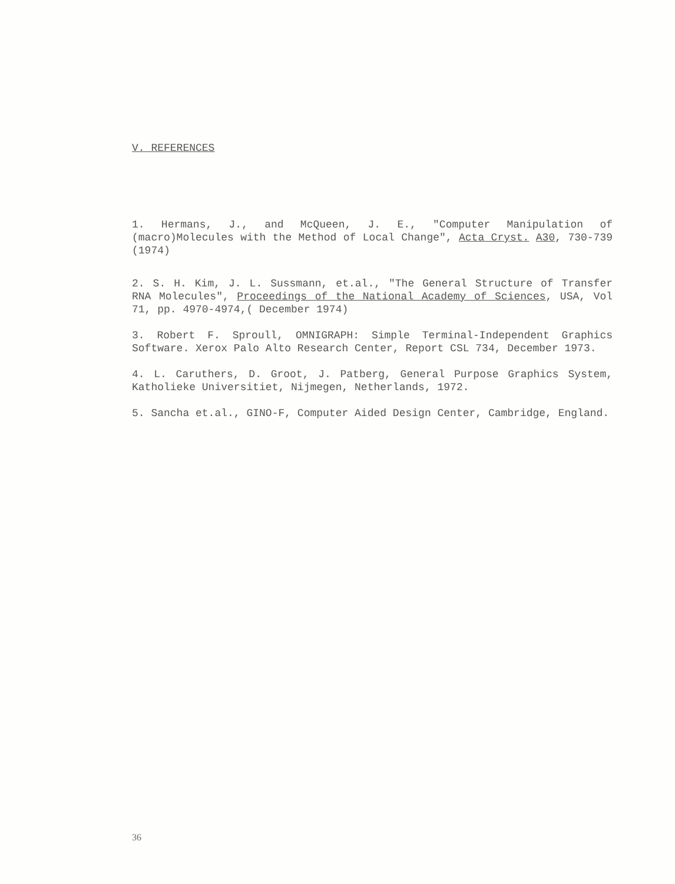V. REFERENCES
1. Hermans, J., and McQueen, J. E., "Computer Manipulation of (macro)Molecules with the Method of Local Change", Acta Cryst. A30, 730-739 (1974)
2. S. H. Kim, J. L. Sussmann, et.al., "The General Structure of Transfer RNA Molecules", Proceedings of the National Academy of Sciences, USA, Vol 71, pp. 4970-4974,( December 1974)
3. Robert F. Sproull, OMNIGRAPH: Simple Terminal-Independent Graphics Software. Xerox Palo Alto Research Center, Report CSL 734, December 1973.
4. L. Caruthers, D. Groot, J. Patberg, General Purpose Graphics System, Katholieke Universitiet, Nijmegen, Netherlands, 1972.
5. Sancha et.al., GINO-F, Computer Aided Design Center, Cambridge, England.
36